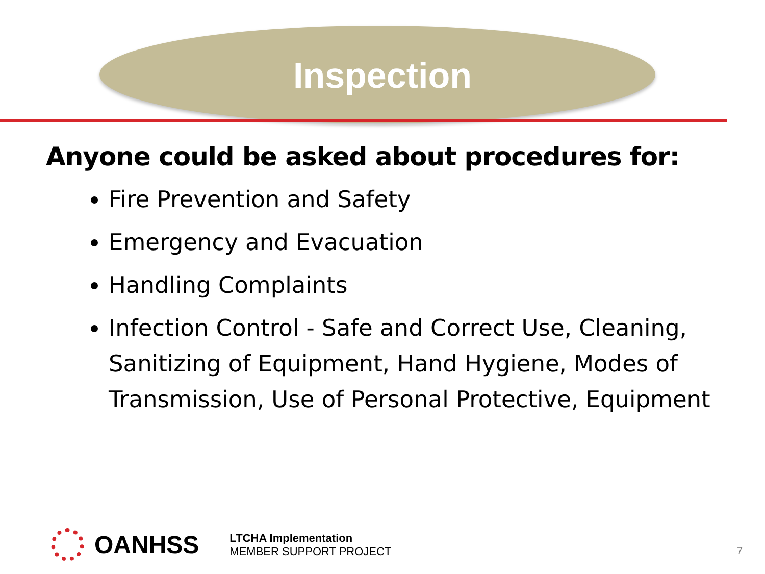Inspection
Anyone could be asked about procedures for:
Fire Prevention and Safety
Emergency and Evacuation
Handling Complaints
Infection Control - Safe and Correct Use, Cleaning, Sanitizing of Equipment, Hand Hygiene, Modes of Transmission, Use of Personal Protective, Equipment
OANHSS
LTCHA Implementation
MEMBER SUPPORT PROJECT
7